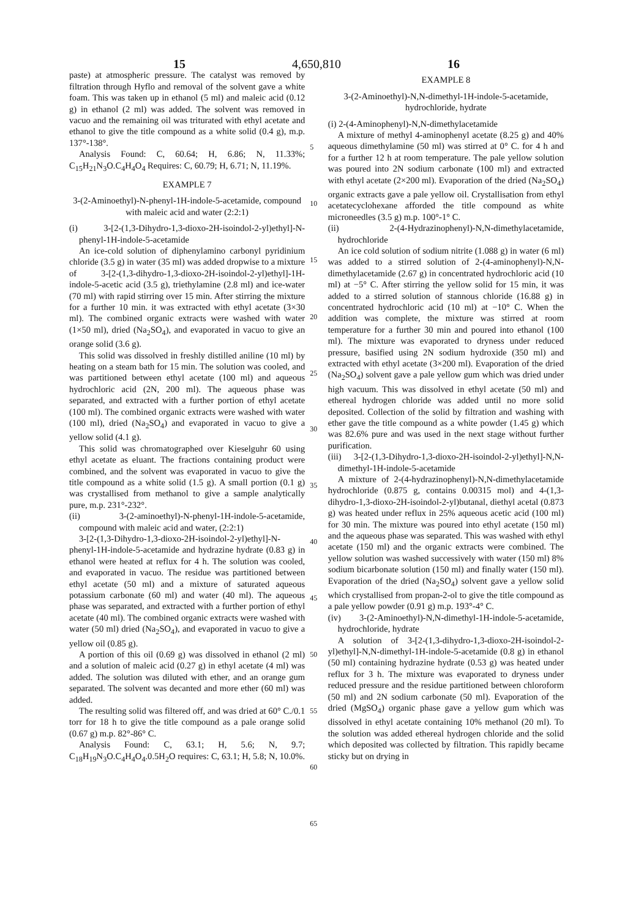15 4,650,810 16
paste) at atmospheric pressure. The catalyst was removed by filtration through Hyflo and removal of the solvent gave a white foam. This was taken up in ethanol (5 ml) and maleic acid (0.12 g) in ethanol (2 ml) was added. The solvent was removed in vacuo and the remaining oil was triturated with ethyl acetate and ethanol to give the title compound as a white solid (0.4 g), m.p. 137°-138°.
Analysis Found: C, 60.64; H, 6.86; N, 11.33%; C<sub>15</sub>H<sub>21</sub>N<sub>3</sub>O.C<sub>4</sub>H<sub>4</sub>O<sub>4</sub> Requires: C, 60.79; H, 6.71; N, 11.19%.
EXAMPLE 7
3-(2-Aminoethyl)-N-phenyl-1H-indole-5-acetamide, compound with maleic acid and water (2:2:1)
(i) 3-[2-(1,3-Dihydro-1,3-dioxo-2H-isoindol-2-yl)ethyl]-N-phenyl-1H-indole-5-acetamide
An ice-cold solution of diphenylamino carbonyl pyridinium chloride (3.5 g) in water (35 ml) was added dropwise to a mixture of 3-[2-(1,3-dihydro-1,3-dioxo-2H-isoindol-2-yl)ethyl]-1H-indole-5-acetic acid (3.5 g), triethylamine (2.8 ml) and ice-water (70 ml) with rapid stirring over 15 min. After stirring the mixture for a further 10 min. it was extracted with ethyl acetate (3×30 ml). The combined organic extracts were washed with water (1×50 ml), dried (Na<sub>2</sub>SO<sub>4</sub>), and evaporated in vacuo to give an orange solid (3.6 g).
This solid was dissolved in freshly distilled aniline (10 ml) by heating on a steam bath for 15 min. The solution was cooled, and was partitioned between ethyl acetate (100 ml) and aqueous hydrochloric acid (2N, 200 ml). The aqueous phase was separated, and extracted with a further portion of ethyl acetate (100 ml). The combined organic extracts were washed with water (100 ml), dried (Na<sub>2</sub>SO<sub>4</sub>) and evaporated in vacuo to give a yellow solid (4.1 g).
This solid was chromatographed over Kieselguhr 60 using ethyl acetate as eluant. The fractions containing product were combined, and the solvent was evaporated in vacuo to give the title compound as a white solid (1.5 g). A small portion (0.1 g) was crystallised from methanol to give a sample analytically pure, m.p. 231°-232°.
(ii) 3-(2-aminoethyl)-N-phenyl-1H-indole-5-acetamide, compound with maleic acid and water, (2:2:1)
3-[2-(1,3-Dihydro-1,3-dioxo-2H-isoindol-2-yl)ethyl]-N-phenyl-1H-indole-5-acetamide and hydrazine hydrate (0.83 g) in ethanol were heated at reflux for 4 h. The solution was cooled, and evaporated in vacuo. The residue was partitioned between ethyl acetate (50 ml) and a mixture of saturated aqueous potassium carbonate (60 ml) and water (40 ml). The aqueous phase was separated, and extracted with a further portion of ethyl acetate (40 ml). The combined organic extracts were washed with water (50 ml) dried (Na<sub>2</sub>SO<sub>4</sub>), and evaporated in vacuo to give a yellow oil (0.85 g).
A portion of this oil (0.69 g) was dissolved in ethanol (2 ml) and a solution of maleic acid (0.27 g) in ethyl acetate (4 ml) was added. The solution was diluted with ether, and an orange gum separated. The solvent was decanted and more ether (60 ml) was added.
The resulting solid was filtered off, and was dried at 60° C./0.1 torr for 18 h to give the title compound as a pale orange solid (0.67 g) m.p. 82°-86° C.
Analysis Found: C, 63.1; H, 5.6; N, 9.7; C<sub>18</sub>H<sub>19</sub>N<sub>3</sub>O.C<sub>4</sub>H<sub>4</sub>O<sub>4</sub>.0.5H<sub>2</sub>O requires: C, 63.1; H, 5.8; N, 10.0%.
5
10
15
20
25
30
35
40
45
50
55
60
65
EXAMPLE 8
3-(2-Aminoethyl)-N,N-dimethyl-1H-indole-5-acetamide, hydrochloride, hydrate
(i) 2-(4-Aminophenyl)-N,N-dimethylacetamide
A mixture of methyl 4-aminophenyl acetate (8.25 g) and 40% aqueous dimethylamine (50 ml) was stirred at 0° C. for 4 h and for a further 12 h at room temperature. The pale yellow solution was poured into 2N sodium carbonate (100 ml) and extracted with ethyl acetate (2×200 ml). Evaporation of the dried (Na<sub>2</sub>SO<sub>4</sub>) organic extracts gave a pale yellow oil. Crystallisation from ethyl acetatecyclohexane afforded the title compound as white microneedles (3.5 g) m.p. 100°-1° C.
(ii) 2-(4-Hydrazinophenyl)-N,N-dimethylacetamide, hydrochloride
An ice cold solution of sodium nitrite (1.088 g) in water (6 ml) was added to a stirred solution of 2-(4-aminophenyl)-N,N-dimethylacetamide (2.67 g) in concentrated hydrochloric acid (10 ml) at −5° C. After stirring the yellow solid for 15 min, it was added to a stirred solution of stannous chloride (16.88 g) in concentrated hydrochloric acid (10 ml) at −10° C. When the addition was complete, the mixture was stirred at room temperature for a further 30 min and poured into ethanol (100 ml). The mixture was evaporated to dryness under reduced pressure, basified using 2N sodium hydroxide (350 ml) and extracted with ethyl acetate (3×200 ml). Evaporation of the dried (Na<sub>2</sub>SO<sub>4</sub>) solvent gave a pale yellow gum which was dried under high vacuum. This was dissolved in ethyl acetate (50 ml) and ethereal hydrogen chloride was added until no more solid deposited. Collection of the solid by filtration and washing with ether gave the title compound as a white powder (1.45 g) which was 82.6% pure and was used in the next stage without further purification.
(iii) 3-[2-(1,3-Dihydro-1,3-dioxo-2H-isoindol-2-yl)ethyl]-N,N-dimethyl-1H-indole-5-acetamide
A mixture of 2-(4-hydrazinophenyl)-N,N-dimethylacetamide hydrochloride (0.875 g, contains 0.00315 mol) and 4-(1,3-dihydro-1,3-dioxo-2H-isoindol-2-yl)butanal, diethyl acetal (0.873 g) was heated under reflux in 25% aqueous acetic acid (100 ml) for 30 min. The mixture was poured into ethyl acetate (150 ml) and the aqueous phase was separated. This was washed with ethyl acetate (150 ml) and the organic extracts were combined. The yellow solution was washed successively with water (150 ml) 8% sodium bicarbonate solution (150 ml) and finally water (150 ml). Evaporation of the dried (Na<sub>2</sub>SO<sub>4</sub>) solvent gave a yellow solid which crystallised from propan-2-ol to give the title compound as a pale yellow powder (0.91 g) m.p. 193°-4° C.
(iv) 3-(2-Aminoethyl)-N,N-dimethyl-1H-indole-5-acetamide, hydrochloride, hydrate
A solution of 3-[2-(1,3-dihydro-1,3-dioxo-2H-isoindol-2-yl)ethyl]-N,N-dimethyl-1H-indole-5-acetamide (0.8 g) in ethanol (50 ml) containing hydrazine hydrate (0.53 g) was heated under reflux for 3 h. The mixture was evaporated to dryness under reduced pressure and the residue partitioned between chloroform (50 ml) and 2N sodium carbonate (50 ml). Evaporation of the dried (MgSO<sub>4</sub>) organic phase gave a yellow gum which was dissolved in ethyl acetate containing 10% methanol (20 ml). To the solution was added ethereal hydrogen chloride and the solid which deposited was collected by filtration. This rapidly became sticky but on drying in